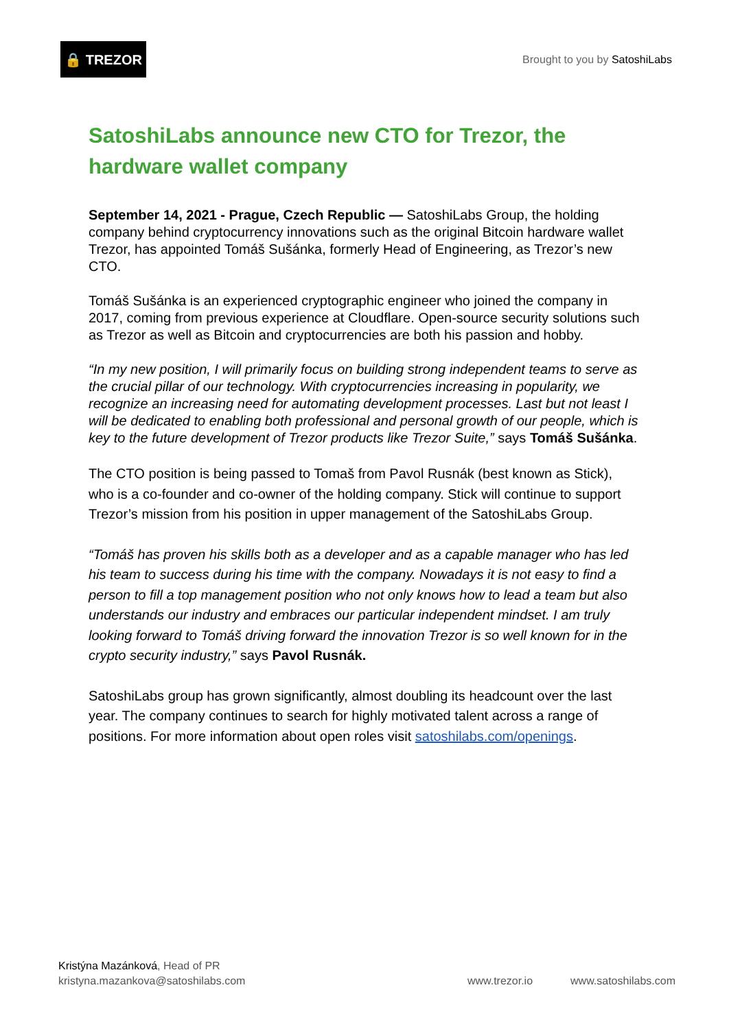🔒 TREZOR
Brought to you by SatoshiLabs
SatoshiLabs announce new CTO for Trezor, the hardware wallet company
September 14, 2021 - Prague, Czech Republic — SatoshiLabs Group, the holding company behind cryptocurrency innovations such as the original Bitcoin hardware wallet Trezor, has appointed Tomáš Sušánka, formerly Head of Engineering, as Trezor’s new CTO.
Tomáš Sušánka is an experienced cryptographic engineer who joined the company in 2017, coming from previous experience at Cloudflare. Open-source security solutions such as Trezor as well as Bitcoin and cryptocurrencies are both his passion and hobby.
“In my new position, I will primarily focus on building strong independent teams to serve as the crucial pillar of our technology. With cryptocurrencies increasing in popularity, we recognize an increasing need for automating development processes. Last but not least I will be dedicated to enabling both professional and personal growth of our people, which is key to the future development of Trezor products like Trezor Suite,” says Tomáš Sušánka.
The CTO position is being passed to Tomaš from Pavol Rusnák (best known as Stick), who is a co-founder and co-owner of the holding company. Stick will continue to support Trezor’s mission from his position in upper management of the SatoshiLabs Group.
“Tomáš has proven his skills both as a developer and as a capable manager who has led his team to success during his time with the company. Nowadays it is not easy to find a person to fill a top management position who not only knows how to lead a team but also understands our industry and embraces our particular independent mindset. I am truly looking forward to Tomáš driving forward the innovation Trezor is so well known for in the crypto security industry,” says Pavol Rusnák.
SatoshiLabs group has grown significantly, almost doubling its headcount over the last year. The company continues to search for highly motivated talent across a range of positions. For more information about open roles visit satoshilabs.com/openings.
Kristýna Mazánková, Head of PR
kristyna.mazankova@satoshilabs.com
www.trezor.io www.satoshilabs.com